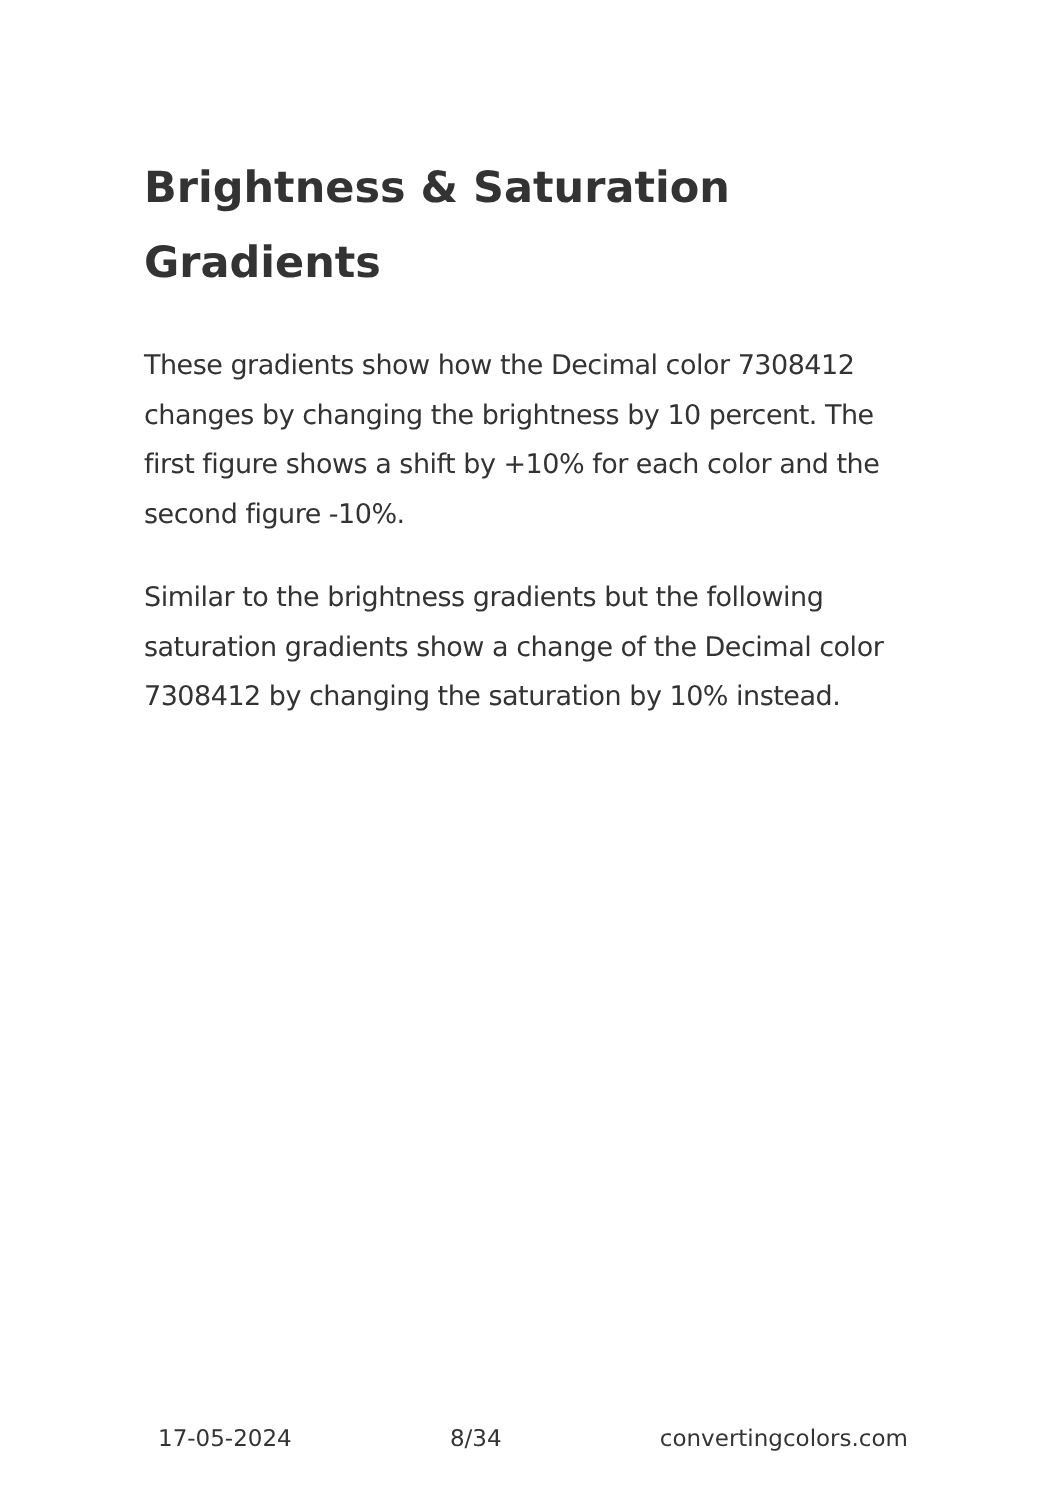Brightness & Saturation Gradients
These gradients show how the Decimal color 7308412 changes by changing the brightness by 10 percent. The first figure shows a shift by +10% for each color and the second figure -10%.
Similar to the brightness gradients but the following saturation gradients show a change of the Decimal color 7308412 by changing the saturation by 10% instead.
17-05-2024 8/34 convertingcolors.com